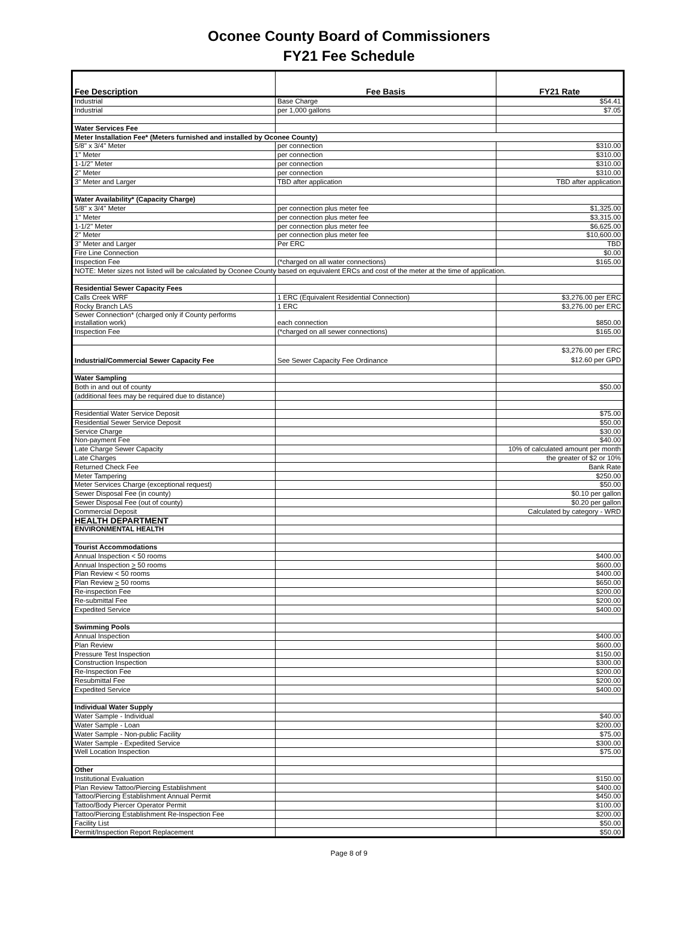Oconee County Board of Commissioners
FY21 Fee Schedule
| Fee Description | Fee Basis | FY21 Rate |
| --- | --- | --- |
| Industrial | Base Charge | $54.41 |
| Industrial | per 1,000 gallons | $7.05 |
| Water Services Fee | | |
| Meter Installation Fee* (Meters furnished and installed by Oconee County) | | |
| 5/8" x 3/4" Meter | per connection | $310.00 |
| 1" Meter | per connection | $310.00 |
| 1-1/2" Meter | per connection | $310.00 |
| 2" Meter | per connection | $310.00 |
| 3" Meter and Larger | TBD after application | TBD after application |
| Water Availability* (Capacity Charge) | | |
| 5/8" x 3/4" Meter | per connection plus meter fee | $1,325.00 |
| 1" Meter | per connection plus meter fee | $3,315.00 |
| 1-1/2" Meter | per connection plus meter fee | $6,625.00 |
| 2" Meter | per connection plus meter fee | $10,600.00 |
| 3" Meter and Larger | Per ERC | TBD |
| Fire Line Connection | | $0.00 |
| Inspection Fee | (*charged on all water connections) | $165.00 |
| NOTE: Meter sizes not listed will be calculated by Oconee County based on equivalent ERCs and cost of the meter at the time of application. | | |
| Residential Sewer Capacity Fees | | |
| Calls Creek WRF | 1 ERC (Equivalent Residential Connection) | $3,276.00 per ERC |
| Rocky Branch LAS | 1 ERC | $3,276.00 per ERC |
| Sewer Connection* (charged only if County performs installation work) | each connection | $850.00 |
| Inspection Fee | (*charged on all sewer connections) | $165.00 |
| Industrial/Commercial Sewer Capacity Fee | See Sewer Capacity Fee Ordinance | $3,276.00 per ERC $12.60 per GPD |
| Water Sampling | | |
| Both in and out of county | | $50.00 |
| (additional fees may be required due to distance) | | |
| Residential Water Service Deposit | | $75.00 |
| Residential Sewer Service Deposit | | $50.00 |
| Service Charge | | $30.00 |
| Non-payment Fee | | $40.00 |
| Late Charge Sewer Capacity | | 10% of calculated amount per month |
| Late Charges | | the greater of $2 or 10% |
| Returned Check Fee | | Bank Rate |
| Meter Tampering | | $250.00 |
| Meter Services Charge (exceptional request) | | $50.00 |
| Sewer Disposal Fee (in county) | | $0.10 per gallon |
| Sewer Disposal Fee (out of county) | | $0.20 per gallon |
| Commercial Deposit | | Calculated by category - WRD |
| HEALTH DEPARTMENT | | |
| ENVIRONMENTAL HEALTH | | |
| Tourist Accommodations | | |
| Annual Inspection < 50 rooms | | $400.00 |
| Annual Inspection > 50 rooms | | $600.00 |
| Plan Review < 50 rooms | | $400.00 |
| Plan Review > 50 rooms | | $650.00 |
| Re-inspection Fee | | $200.00 |
| Re-submittal Fee | | $200.00 |
| Expedited Service | | $400.00 |
| Swimming Pools | | |
| Annual Inspection | | $400.00 |
| Plan Review | | $600.00 |
| Pressure Test Inspection | | $150.00 |
| Construction Inspection | | $300.00 |
| Re-Inspection Fee | | $200.00 |
| Resubmittal Fee | | $200.00 |
| Expedited Service | | $400.00 |
| Individual Water Supply | | |
| Water Sample - Individual | | $40.00 |
| Water Sample - Loan | | $200.00 |
| Water Sample - Non-public Facility | | $75.00 |
| Water Sample - Expedited Service | | $300.00 |
| Well Location Inspection | | $75.00 |
| Other | | |
| Institutional Evaluation | | $150.00 |
| Plan Review Tattoo/Piercing Establishment | | $400.00 |
| Tattoo/Piercing Establishment Annual Permit | | $450.00 |
| Tattoo/Body Piercer Operator Permit | | $100.00 |
| Tattoo/Piercing Establishment Re-Inspection Fee | | $200.00 |
| Facility List | | $50.00 |
| Permit/Inspection Report Replacement | | $50.00 |
Page 8 of 9